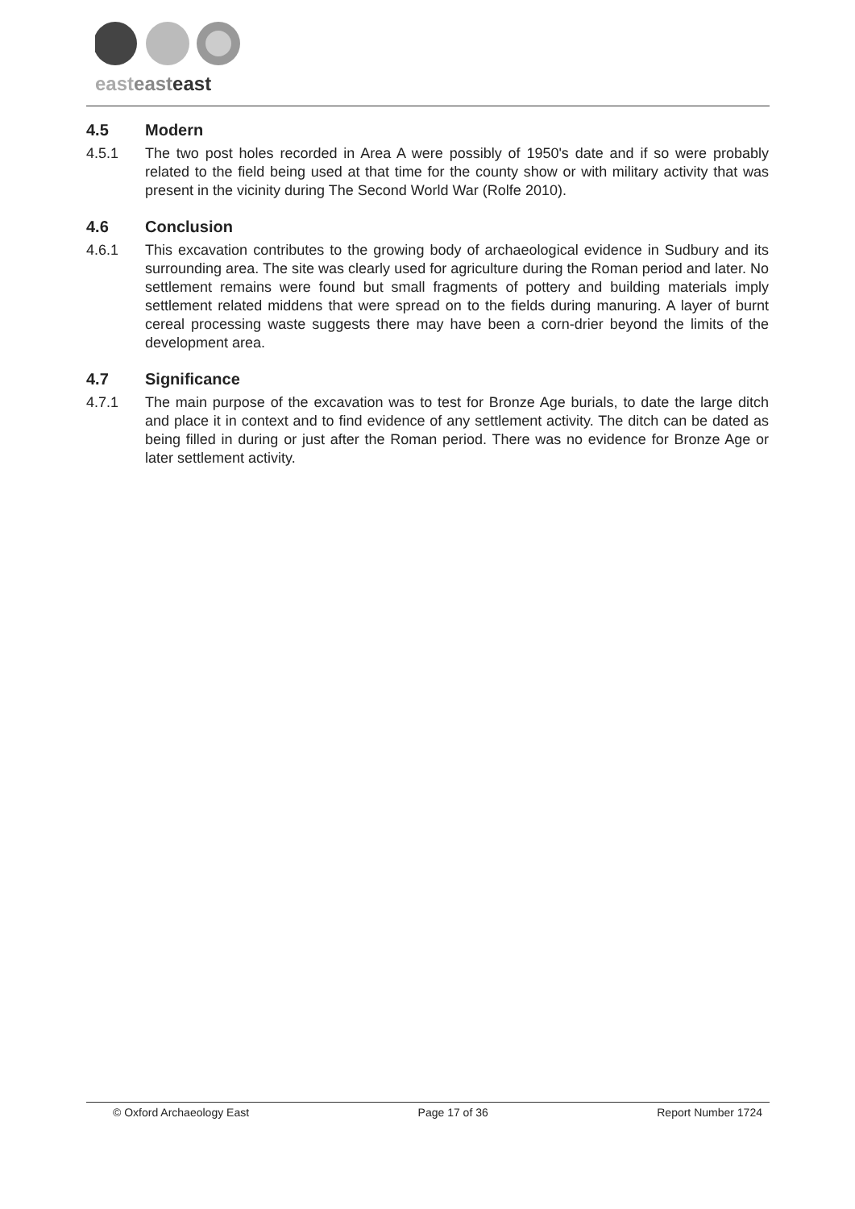easteast east
4.5 Modern
4.5.1 The two post holes recorded in Area A were possibly of 1950's date and if so were probably related to the field being used at that time for the county show or with military activity that was present in the vicinity during The Second World War (Rolfe 2010).
4.6 Conclusion
4.6.1 This excavation contributes to the growing body of archaeological evidence in Sudbury and its surrounding area. The site was clearly used for agriculture during the Roman period and later. No settlement remains were found but small fragments of pottery and building materials imply settlement related middens that were spread on to the fields during manuring. A layer of burnt cereal processing waste suggests there may have been a corn-drier beyond the limits of the development area.
4.7 Significance
4.7.1 The main purpose of the excavation was to test for Bronze Age burials, to date the large ditch and place it in context and to find evidence of any settlement activity. The ditch can be dated as being filled in during or just after the Roman period. There was no evidence for Bronze Age or later settlement activity.
© Oxford Archaeology East Page 17 of 36 Report Number 1724